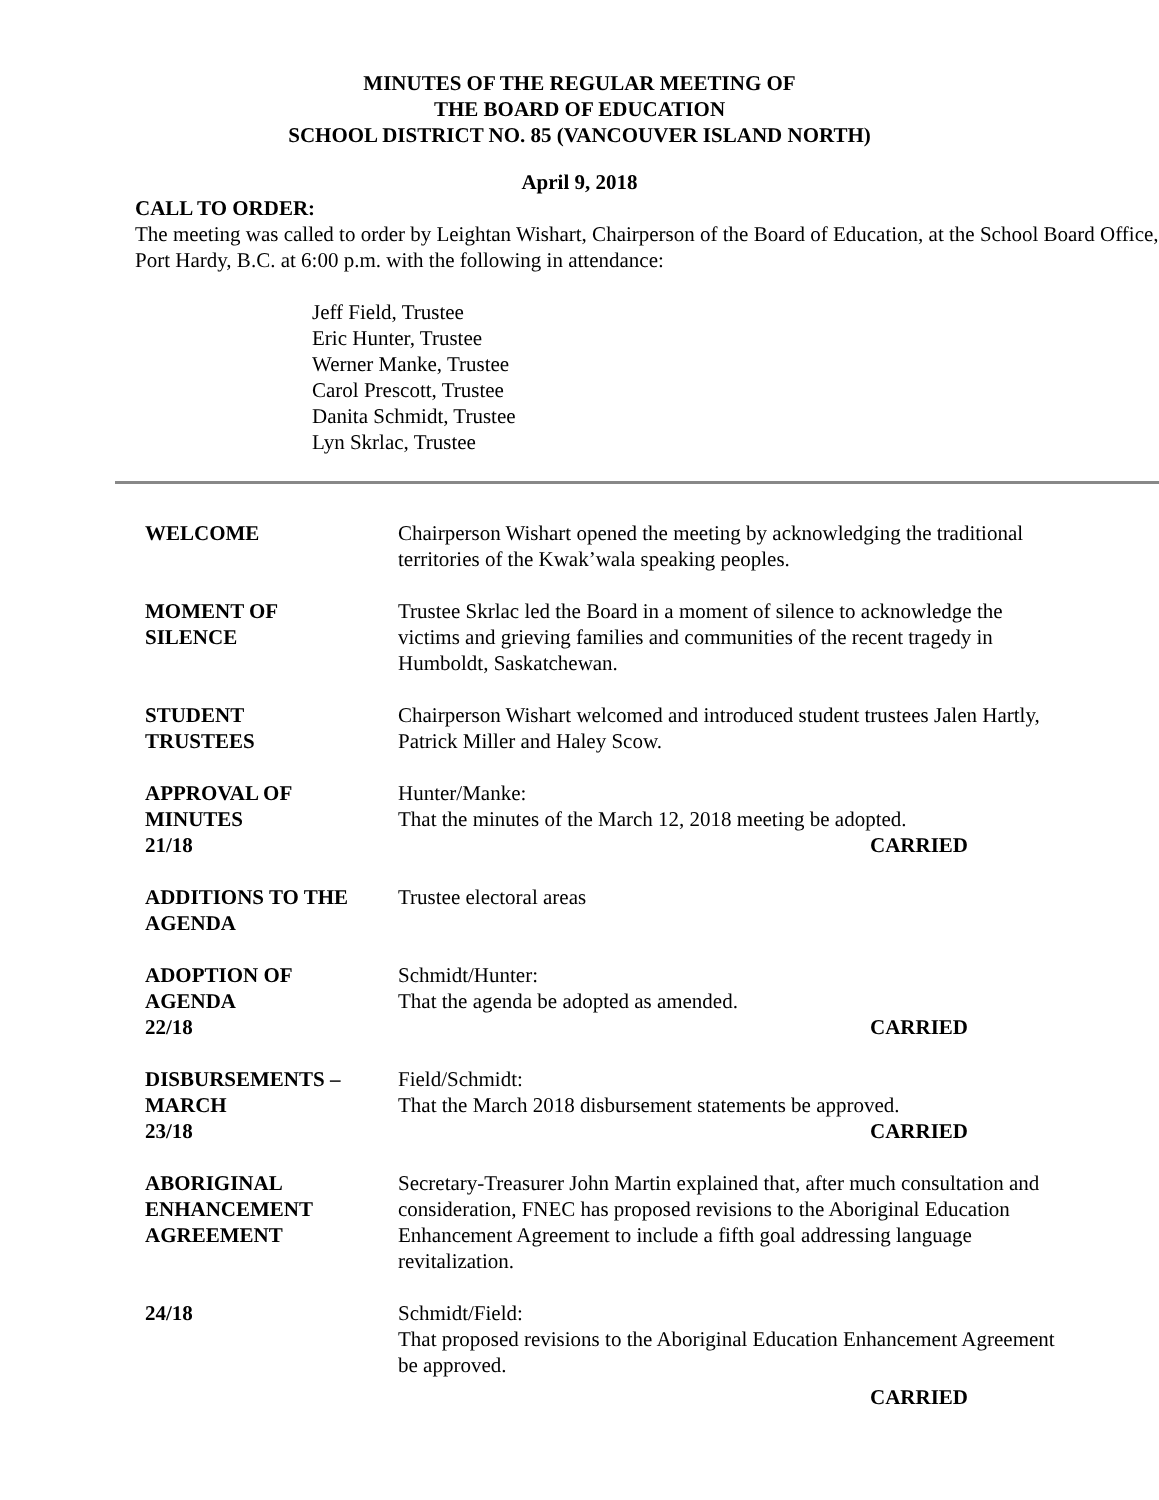MINUTES OF THE REGULAR MEETING OF
THE BOARD OF EDUCATION
SCHOOL DISTRICT NO. 85 (VANCOUVER ISLAND NORTH)
April 9, 2018
CALL TO ORDER:
The meeting was called to order by Leightan Wishart, Chairperson of the Board of Education, at the School Board Office, Port Hardy, B.C. at 6:00 p.m. with the following in attendance:
Jeff Field, Trustee
Eric Hunter, Trustee
Werner Manke, Trustee
Carol Prescott, Trustee
Danita Schmidt, Trustee
Lyn Skrlac, Trustee
WELCOME Chairperson Wishart opened the meeting by acknowledging the traditional territories of the Kwak’wala speaking peoples.
MOMENT OF
SILENCE
Trustee Skrlac led the Board in a moment of silence to acknowledge the victims and grieving families and communities of the recent tragedy in Humboldt, Saskatchewan.
STUDENT
TRUSTEES
Chairperson Wishart welcomed and introduced student trustees Jalen Hartly, Patrick Miller and Haley Scow.
APPROVAL OF
MINUTES
21/18
Hunter/Manke:
That the minutes of the March 12, 2018 meeting be adopted.
CARRIED
ADDITIONS TO THE
AGENDA
Trustee electoral areas
ADOPTION OF
AGENDA
22/18
Schmidt/Hunter:
That the agenda be adopted as amended.
CARRIED
DISBURSEMENTS –
MARCH
23/18
Field/Schmidt:
That the March 2018 disbursement statements be approved.
CARRIED
ABORIGINAL
ENHANCEMENT
AGREEMENT
Secretary-Treasurer John Martin explained that, after much consultation and consideration, FNEC has proposed revisions to the Aboriginal Education Enhancement Agreement to include a fifth goal addressing language revitalization.
24/18 Schmidt/Field:
That proposed revisions to the Aboriginal Education Enhancement Agreement be approved.
CARRIED